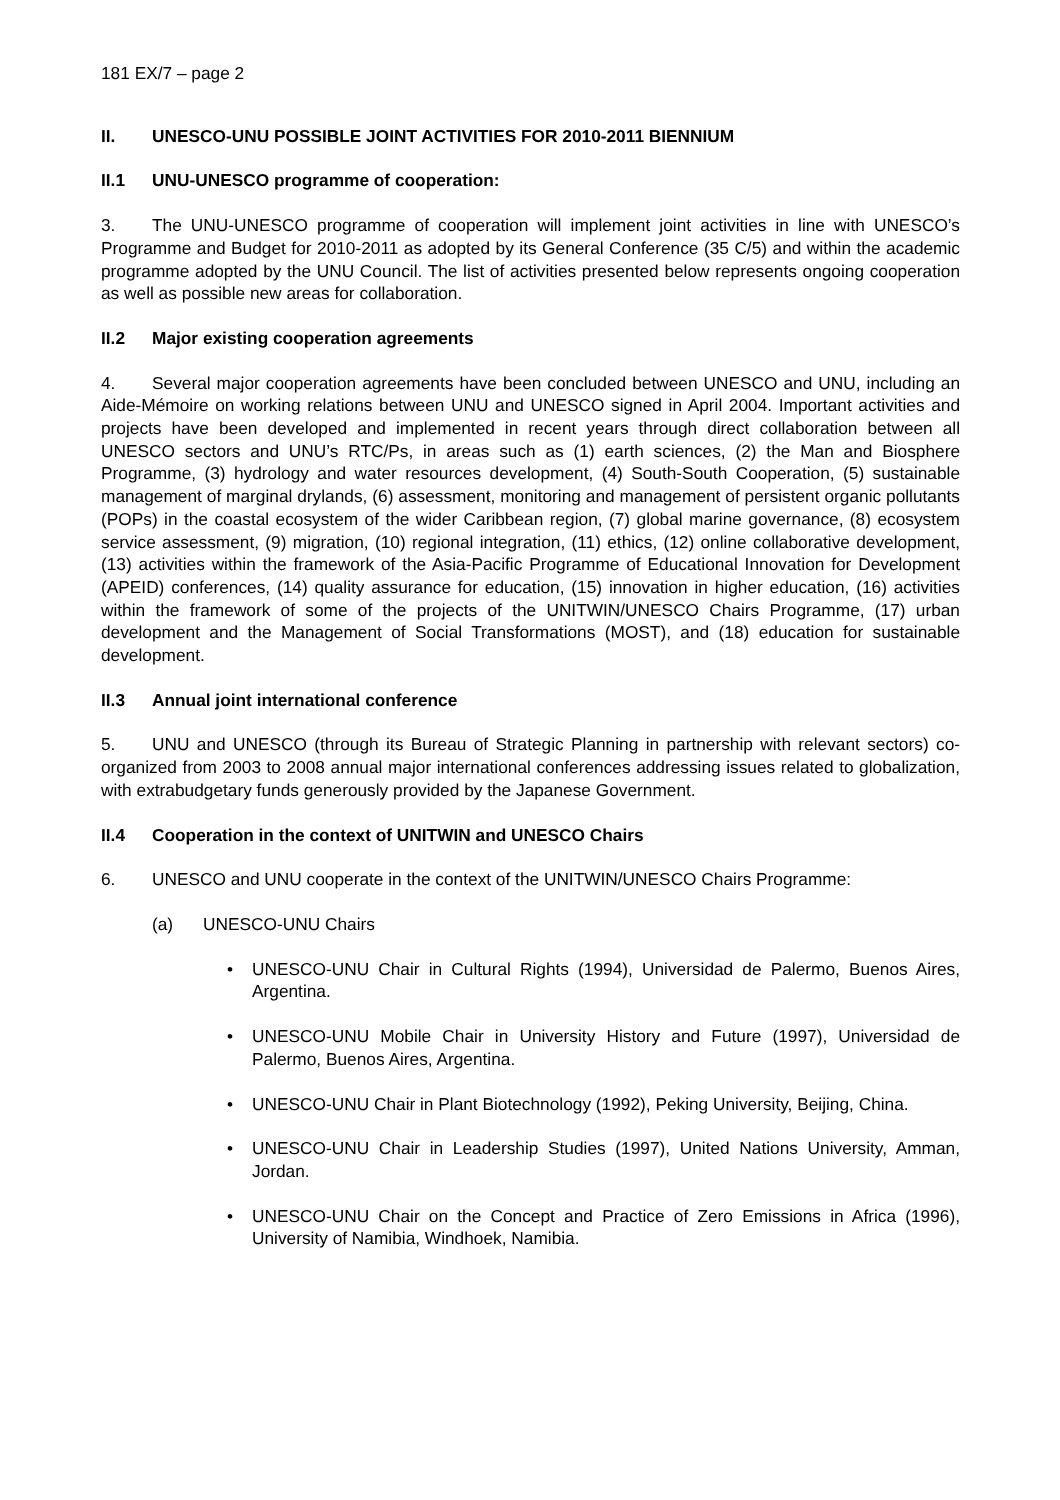181 EX/7 – page 2
II. UNESCO-UNU POSSIBLE JOINT ACTIVITIES FOR 2010-2011 BIENNIUM
II.1 UNU-UNESCO programme of cooperation:
3. The UNU-UNESCO programme of cooperation will implement joint activities in line with UNESCO’s Programme and Budget for 2010-2011 as adopted by its General Conference (35 C/5) and within the academic programme adopted by the UNU Council. The list of activities presented below represents ongoing cooperation as well as possible new areas for collaboration.
II.2 Major existing cooperation agreements
4. Several major cooperation agreements have been concluded between UNESCO and UNU, including an Aide-Mémoire on working relations between UNU and UNESCO signed in April 2004. Important activities and projects have been developed and implemented in recent years through direct collaboration between all UNESCO sectors and UNU’s RTC/Ps, in areas such as (1) earth sciences, (2) the Man and Biosphere Programme, (3) hydrology and water resources development, (4) South-South Cooperation, (5) sustainable management of marginal drylands, (6) assessment, monitoring and management of persistent organic pollutants (POPs) in the coastal ecosystem of the wider Caribbean region, (7) global marine governance, (8) ecosystem service assessment, (9) migration, (10) regional integration, (11) ethics, (12) online collaborative development, (13) activities within the framework of the Asia-Pacific Programme of Educational Innovation for Development (APEID) conferences, (14) quality assurance for education, (15) innovation in higher education, (16) activities within the framework of some of the projects of the UNITWIN/UNESCO Chairs Programme, (17) urban development and the Management of Social Transformations (MOST), and (18) education for sustainable development.
II.3 Annual joint international conference
5. UNU and UNESCO (through its Bureau of Strategic Planning in partnership with relevant sectors) co-organized from 2003 to 2008 annual major international conferences addressing issues related to globalization, with extrabudgetary funds generously provided by the Japanese Government.
II.4 Cooperation in the context of UNITWIN and UNESCO Chairs
6. UNESCO and UNU cooperate in the context of the UNITWIN/UNESCO Chairs Programme:
(a) UNESCO-UNU Chairs
• UNESCO-UNU Chair in Cultural Rights (1994), Universidad de Palermo, Buenos Aires, Argentina.
• UNESCO-UNU Mobile Chair in University History and Future (1997), Universidad de Palermo, Buenos Aires, Argentina.
• UNESCO-UNU Chair in Plant Biotechnology (1992), Peking University, Beijing, China.
• UNESCO-UNU Chair in Leadership Studies (1997), United Nations University, Amman, Jordan.
• UNESCO-UNU Chair on the Concept and Practice of Zero Emissions in Africa (1996), University of Namibia, Windhoek, Namibia.